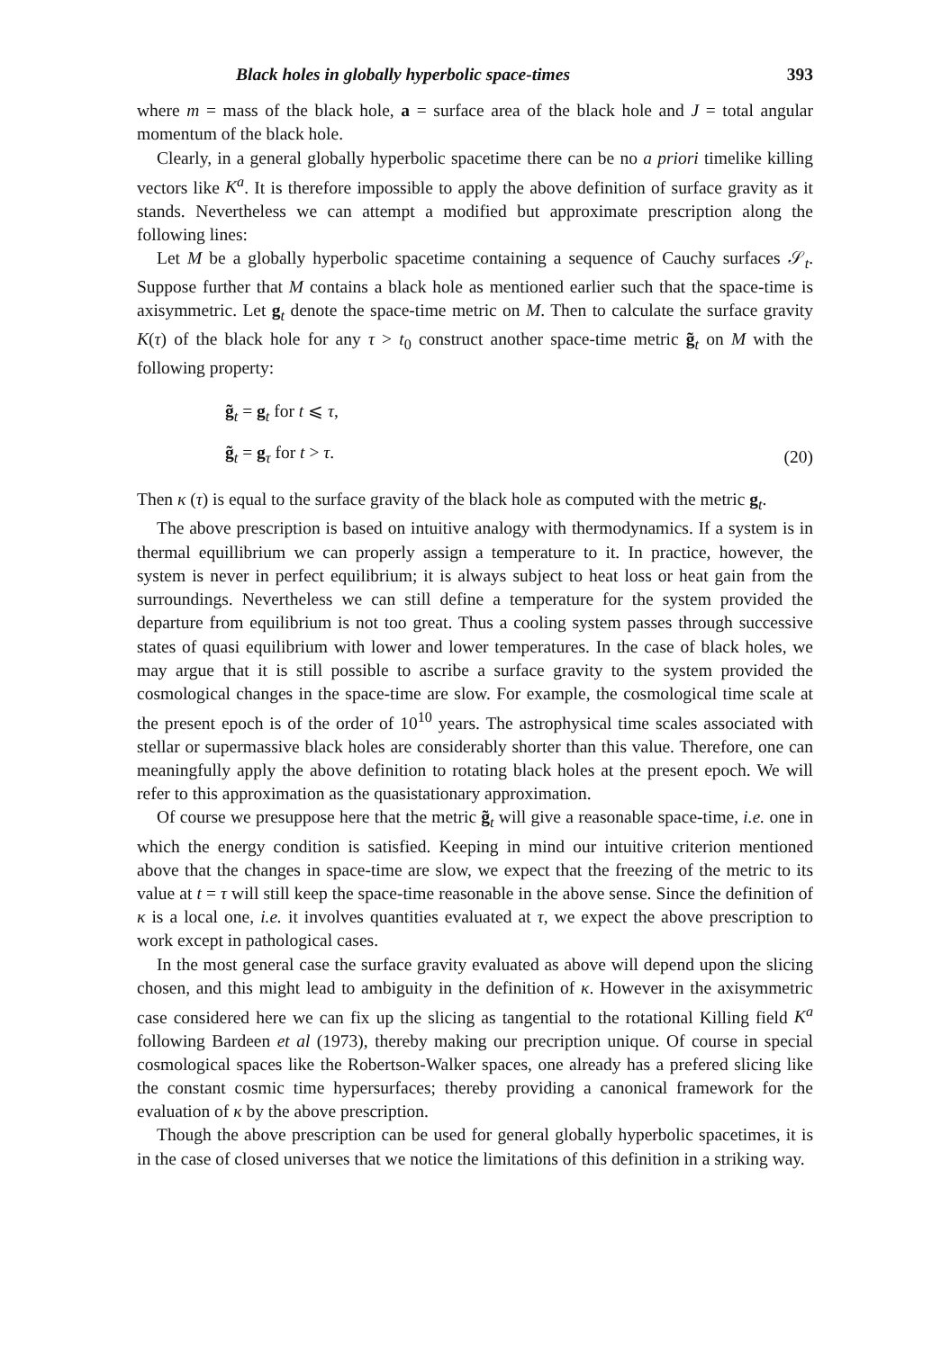Black holes in globally hyperbolic space-times 393
where m = mass of the black hole, a = surface area of the black hole and J = total angular momentum of the black hole.
Clearly, in a general globally hyperbolic spacetime there can be no a priori timelike killing vectors like K<sup>a</sup>. It is therefore impossible to apply the above definition of surface gravity as it stands. Nevertheless we can attempt a modified but approximate prescription along the following lines:
Let M be a globally hyperbolic spacetime containing a sequence of Cauchy surfaces 𝒮<sub>t</sub>. Suppose further that M contains a black hole as mentioned earlier such that the space-time is axisymmetric. Let g<sub>t</sub> denote the space-time metric on M. Then to calculate the surface gravity K(τ) of the black hole for any τ > t<sub>0</sub> construct another space-time metric g̃<sub>t</sub> on M with the following property:
g̃<sub>t</sub> = g<sub>t</sub> for t ⩽ τ,
g̃<sub>t</sub> = g<sub>τ</sub> for t > τ.
(20)
Then κ (τ) is equal to the surface gravity of the black hole as computed with the metric g<sub>t</sub>.
The above prescription is based on intuitive analogy with thermodynamics. If a system is in thermal equillibrium we can properly assign a temperature to it. In practice, however, the system is never in perfect equilibrium; it is always subject to heat loss or heat gain from the surroundings. Nevertheless we can still define a temperature for the system provided the departure from equilibrium is not too great. Thus a cooling system passes through successive states of quasi equilibrium with lower and lower temperatures. In the case of black holes, we may argue that it is still possible to ascribe a surface gravity to the system provided the cosmological changes in the space-time are slow. For example, the cosmological time scale at the present epoch is of the order of 10<sup>10</sup> years. The astrophysical time scales associated with stellar or supermassive black holes are considerably shorter than this value. Therefore, one can meaningfully apply the above definition to rotating black holes at the present epoch. We will refer to this approximation as the quasistationary approximation.
Of course we presuppose here that the metric g̃<sub>t</sub> will give a reasonable space-time, i.e. one in which the energy condition is satisfied. Keeping in mind our intuitive criterion mentioned above that the changes in space-time are slow, we expect that the freezing of the metric to its value at t = τ will still keep the space-time reasonable in the above sense. Since the definition of κ is a local one, i.e. it involves quantities evaluated at τ, we expect the above prescription to work except in pathological cases.
In the most general case the surface gravity evaluated as above will depend upon the slicing chosen, and this might lead to ambiguity in the definition of κ. However in the axisymmetric case considered here we can fix up the slicing as tangential to the rotational Killing field K<sup>a</sup> following Bardeen et al (1973), thereby making our precription unique. Of course in special cosmological spaces like the Robertson-Walker spaces, one already has a prefered slicing like the constant cosmic time hypersurfaces; thereby providing a canonical framework for the evaluation of κ by the above prescription.
Though the above prescription can be used for general globally hyperbolic spacetimes, it is in the case of closed universes that we notice the limitations of this definition in a striking way.